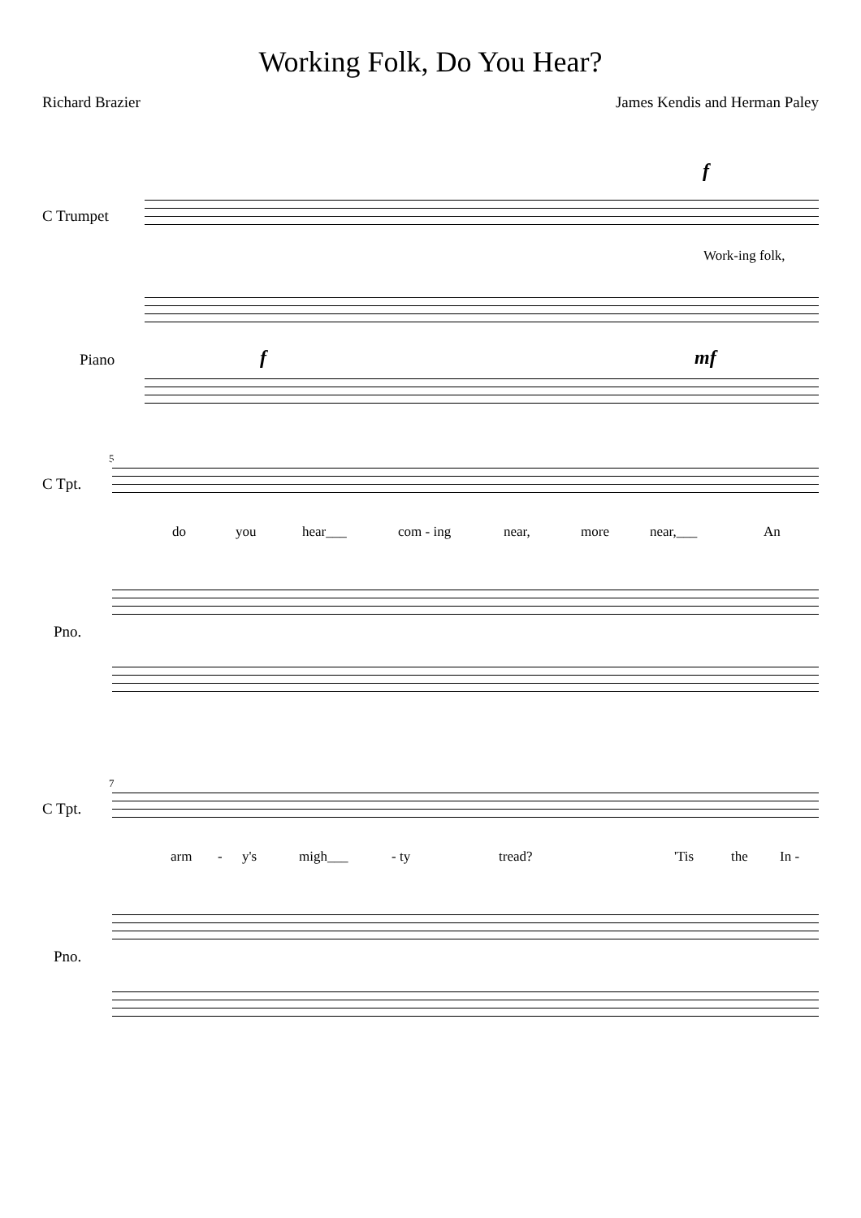Working Folk, Do You Hear?
Richard Brazier James Kendis and Herman Paley
C Trumpet
Piano
f
Work-ing folk,
f mf
5
C Tpt.
Pno.
do you hear___ com - ing near, more near,___ An
7
C Tpt.
Pno.
arm - y's migh___ - ty tread? 'Tis the In -